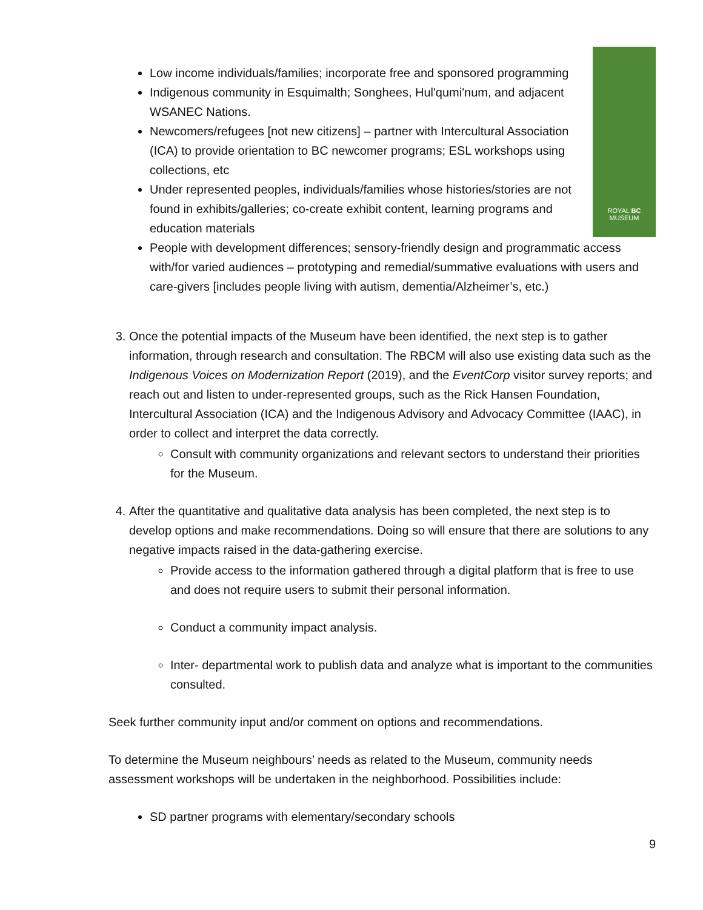ROYAL BC
MUSEUM
Low income individuals/families; incorporate free and sponsored programming
Indigenous community in Esquimalth; Songhees, Hul'qumi'num, and adjacent WSANEC Nations.
Newcomers/refugees [not new citizens] – partner with Intercultural Association (ICA) to provide orientation to BC newcomer programs; ESL workshops using collections, etc
Under represented peoples, individuals/families whose histories/stories are not found in exhibits/galleries; co-create exhibit content, learning programs and education materials
People with development differences; sensory-friendly design and programmatic access with/for varied audiences – prototyping and remedial/summative evaluations with users and care-givers [includes people living with autism, dementia/Alzheimer’s, etc.)
3. Once the potential impacts of the Museum have been identified, the next step is to gather information, through research and consultation. The RBCM will also use existing data such as the Indigenous Voices on Modernization Report (2019), and the EventCorp visitor survey reports; and reach out and listen to under-represented groups, such as the Rick Hansen Foundation, Intercultural Association (ICA) and the Indigenous Advisory and Advocacy Committee (IAAC), in order to collect and interpret the data correctly.
Consult with community organizations and relevant sectors to understand their priorities for the Museum.
4. After the quantitative and qualitative data analysis has been completed, the next step is to develop options and make recommendations. Doing so will ensure that there are solutions to any negative impacts raised in the data-gathering exercise.
Provide access to the information gathered through a digital platform that is free to use and does not require users to submit their personal information.
Conduct a community impact analysis.
Inter- departmental work to publish data and analyze what is important to the communities consulted.
Seek further community input and/or comment on options and recommendations.
To determine the Museum neighbours’ needs as related to the Museum, community needs assessment workshops will be undertaken in the neighborhood. Possibilities include:
SD partner programs with elementary/secondary schools
9